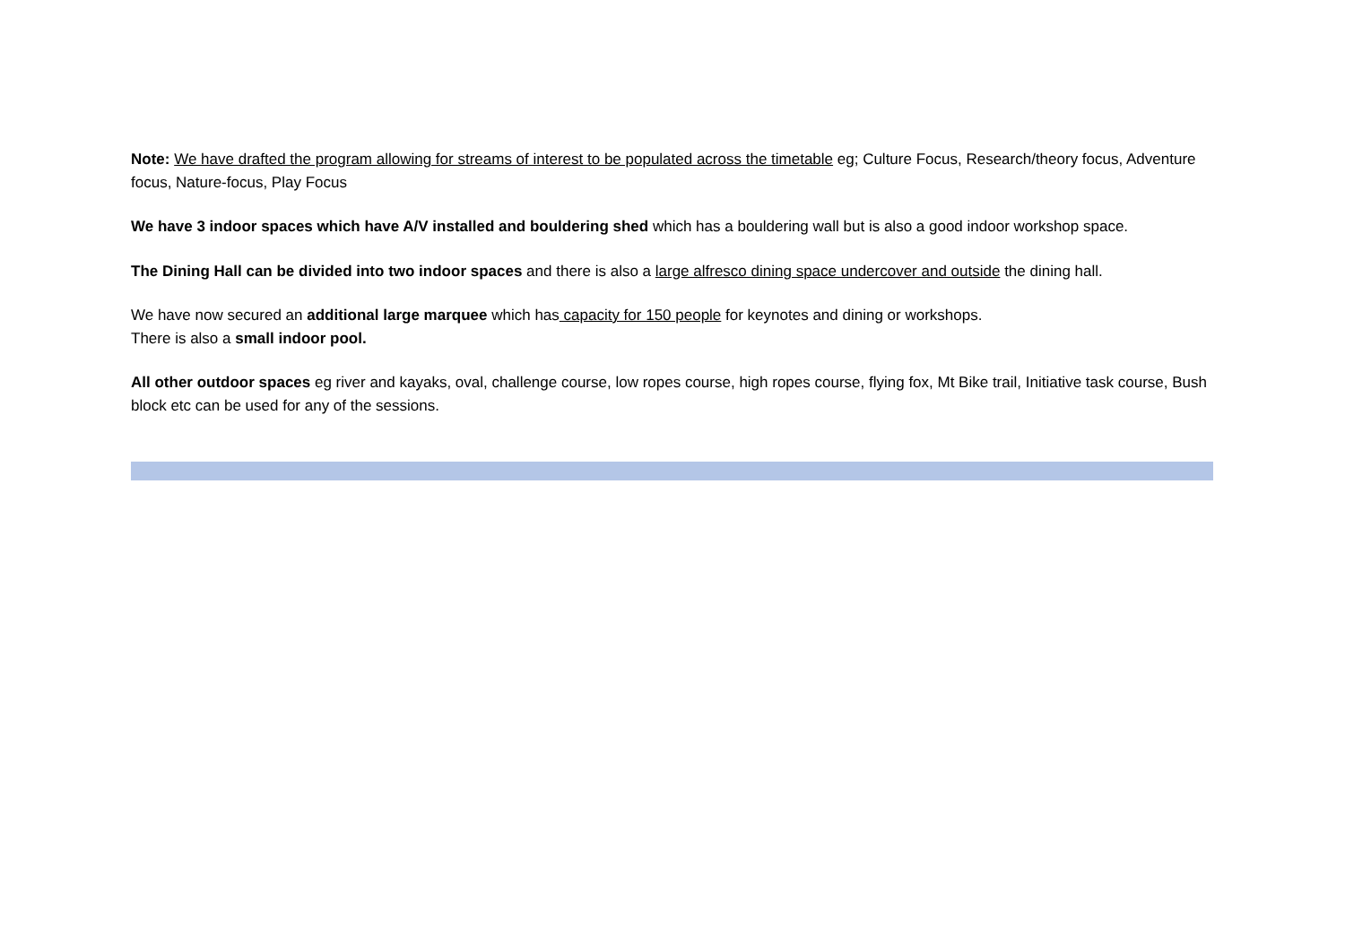Note: We have drafted the program allowing for streams of interest to be populated across the timetable eg; Culture Focus, Research/theory focus, Adventure focus, Nature-focus, Play Focus
We have 3 indoor spaces which have A/V installed and bouldering shed which has a bouldering wall but is also a good indoor workshop space.
The Dining Hall can be divided into two indoor spaces and there is also a large alfresco dining space undercover and outside the dining hall.
We have now secured an additional large marquee which has capacity for 150 people for keynotes and dining or workshops.
There is also a small indoor pool.
All other outdoor spaces eg river and kayaks, oval, challenge course, low ropes course, high ropes course, flying fox, Mt Bike trail, Initiative task course, Bush block etc can be used for any of the sessions.